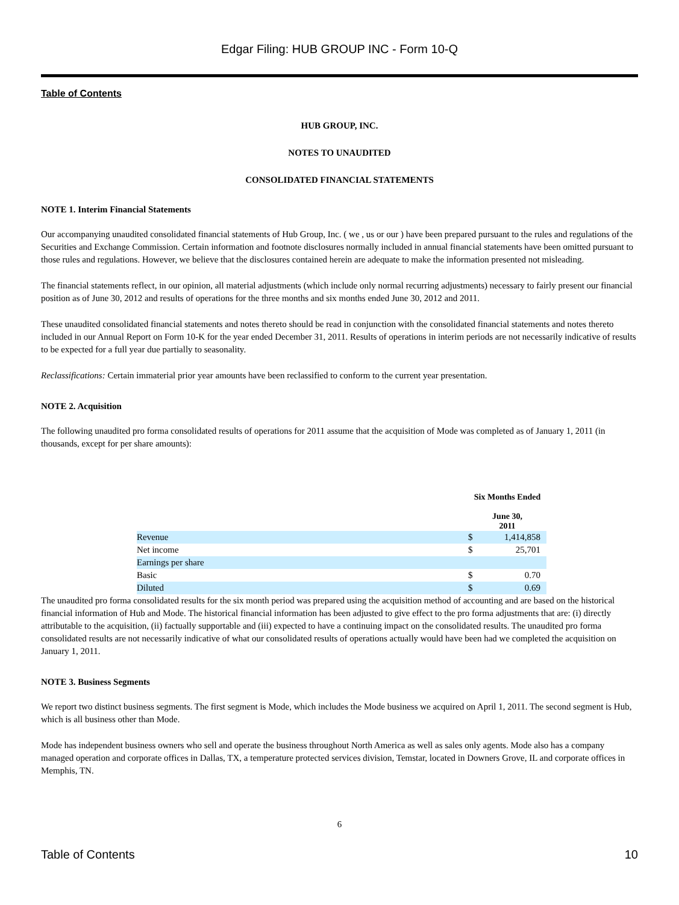Edgar Filing: HUB GROUP INC - Form 10-Q
Table of Contents
HUB GROUP, INC.
NOTES TO UNAUDITED
CONSOLIDATED FINANCIAL STATEMENTS
NOTE 1. Interim Financial Statements
Our accompanying unaudited consolidated financial statements of Hub Group, Inc. ( we , us or our ) have been prepared pursuant to the rules and regulations of the Securities and Exchange Commission. Certain information and footnote disclosures normally included in annual financial statements have been omitted pursuant to those rules and regulations. However, we believe that the disclosures contained herein are adequate to make the information presented not misleading.
The financial statements reflect, in our opinion, all material adjustments (which include only normal recurring adjustments) necessary to fairly present our financial position as of June 30, 2012 and results of operations for the three months and six months ended June 30, 2012 and 2011.
These unaudited consolidated financial statements and notes thereto should be read in conjunction with the consolidated financial statements and notes thereto included in our Annual Report on Form 10-K for the year ended December 31, 2011. Results of operations in interim periods are not necessarily indicative of results to be expected for a full year due partially to seasonality.
Reclassifications: Certain immaterial prior year amounts have been reclassified to conform to the current year presentation.
NOTE 2. Acquisition
The following unaudited pro forma consolidated results of operations for 2011 assume that the acquisition of Mode was completed as of January 1, 2011 (in thousands, except for per share amounts):
| | Six Months Ended June 30, 2011 | |
| --- | --- | --- |
| Revenue | $ | 1,414,858 |
| Net income | $ | 25,701 |
| Earnings per share | | |
| Basic | $ | 0.70 |
| Diluted | $ | 0.69 |
The unaudited pro forma consolidated results for the six month period was prepared using the acquisition method of accounting and are based on the historical financial information of Hub and Mode. The historical financial information has been adjusted to give effect to the pro forma adjustments that are: (i) directly attributable to the acquisition, (ii) factually supportable and (iii) expected to have a continuing impact on the consolidated results. The unaudited pro forma consolidated results are not necessarily indicative of what our consolidated results of operations actually would have been had we completed the acquisition on January 1, 2011.
NOTE 3. Business Segments
We report two distinct business segments. The first segment is Mode, which includes the Mode business we acquired on April 1, 2011. The second segment is Hub, which is all business other than Mode.
Mode has independent business owners who sell and operate the business throughout North America as well as sales only agents. Mode also has a company managed operation and corporate offices in Dallas, TX, a temperature protected services division, Temstar, located in Downers Grove, IL and corporate offices in Memphis, TN.
6
Table of Contents 10